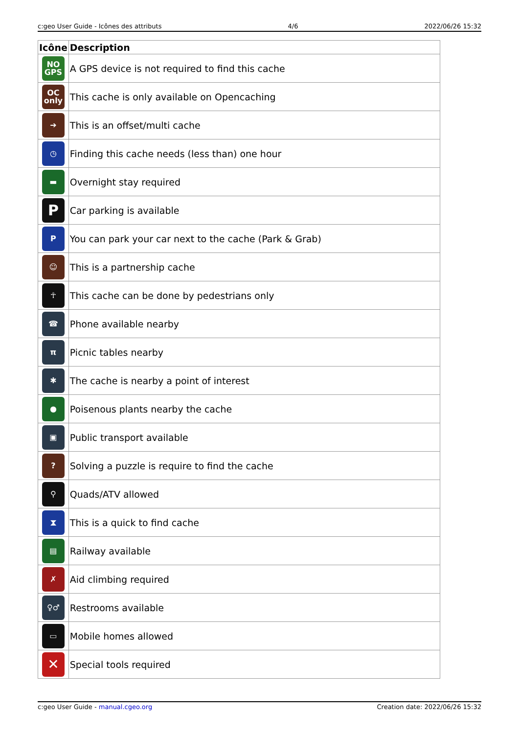c:geo User Guide - Icônes des attributs 4/6 2022/06/26 15:32
| Icône | Description |
| --- | --- |
| NO GPS | A GPS device is not required to find this cache |
| OC only | This cache is only available on Opencaching |
| ➔ | This is an offset/multi cache |
| ◷ | Finding this cache needs (less than) one hour |
| ▬ | Overnight stay required |
| P | Car parking is available |
| P | You can park your car next to the cache (Park & Grab) |
| ☺ | This is a partnership cache |
| ☥ | This cache can be done by pedestrians only |
| ☎ | Phone available nearby |
| π | Picnic tables nearby |
| ✱ | The cache is nearby a point of interest |
| ● | Poisenous plants nearby the cache |
| ▣ | Public transport available |
| ? | Solving a puzzle is require to find the cache |
| ⚲ | Quads/ATV allowed |
| ⧗ | This is a quick to find cache |
| ▤ | Railway available |
| ✗ | Aid climbing required |
| ♀♂ | Restrooms available |
| ▭ | Mobile homes allowed |
| ✕ | Special tools required |
c:geo User Guide - manual.cgeo.org Creation date: 2022/06/26 15:32